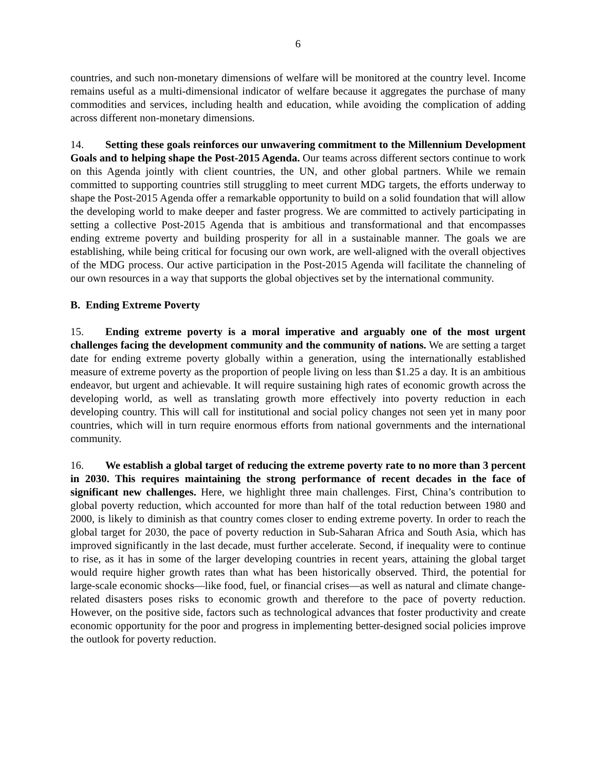6
countries, and such non-monetary dimensions of welfare will be monitored at the country level. Income remains useful as a multi-dimensional indicator of welfare because it aggregates the purchase of many commodities and services, including health and education, while avoiding the complication of adding across different non-monetary dimensions.
14. Setting these goals reinforces our unwavering commitment to the Millennium Development Goals and to helping shape the Post-2015 Agenda. Our teams across different sectors continue to work on this Agenda jointly with client countries, the UN, and other global partners. While we remain committed to supporting countries still struggling to meet current MDG targets, the efforts underway to shape the Post-2015 Agenda offer a remarkable opportunity to build on a solid foundation that will allow the developing world to make deeper and faster progress. We are committed to actively participating in setting a collective Post-2015 Agenda that is ambitious and transformational and that encompasses ending extreme poverty and building prosperity for all in a sustainable manner. The goals we are establishing, while being critical for focusing our own work, are well-aligned with the overall objectives of the MDG process. Our active participation in the Post-2015 Agenda will facilitate the channeling of our own resources in a way that supports the global objectives set by the international community.
B. Ending Extreme Poverty
15. Ending extreme poverty is a moral imperative and arguably one of the most urgent challenges facing the development community and the community of nations. We are setting a target date for ending extreme poverty globally within a generation, using the internationally established measure of extreme poverty as the proportion of people living on less than $1.25 a day. It is an ambitious endeavor, but urgent and achievable. It will require sustaining high rates of economic growth across the developing world, as well as translating growth more effectively into poverty reduction in each developing country. This will call for institutional and social policy changes not seen yet in many poor countries, which will in turn require enormous efforts from national governments and the international community.
16. We establish a global target of reducing the extreme poverty rate to no more than 3 percent in 2030. This requires maintaining the strong performance of recent decades in the face of significant new challenges. Here, we highlight three main challenges. First, China’s contribution to global poverty reduction, which accounted for more than half of the total reduction between 1980 and 2000, is likely to diminish as that country comes closer to ending extreme poverty. In order to reach the global target for 2030, the pace of poverty reduction in Sub-Saharan Africa and South Asia, which has improved significantly in the last decade, must further accelerate. Second, if inequality were to continue to rise, as it has in some of the larger developing countries in recent years, attaining the global target would require higher growth rates than what has been historically observed. Third, the potential for large-scale economic shocks—like food, fuel, or financial crises—as well as natural and climate change-related disasters poses risks to economic growth and therefore to the pace of poverty reduction. However, on the positive side, factors such as technological advances that foster productivity and create economic opportunity for the poor and progress in implementing better-designed social policies improve the outlook for poverty reduction.